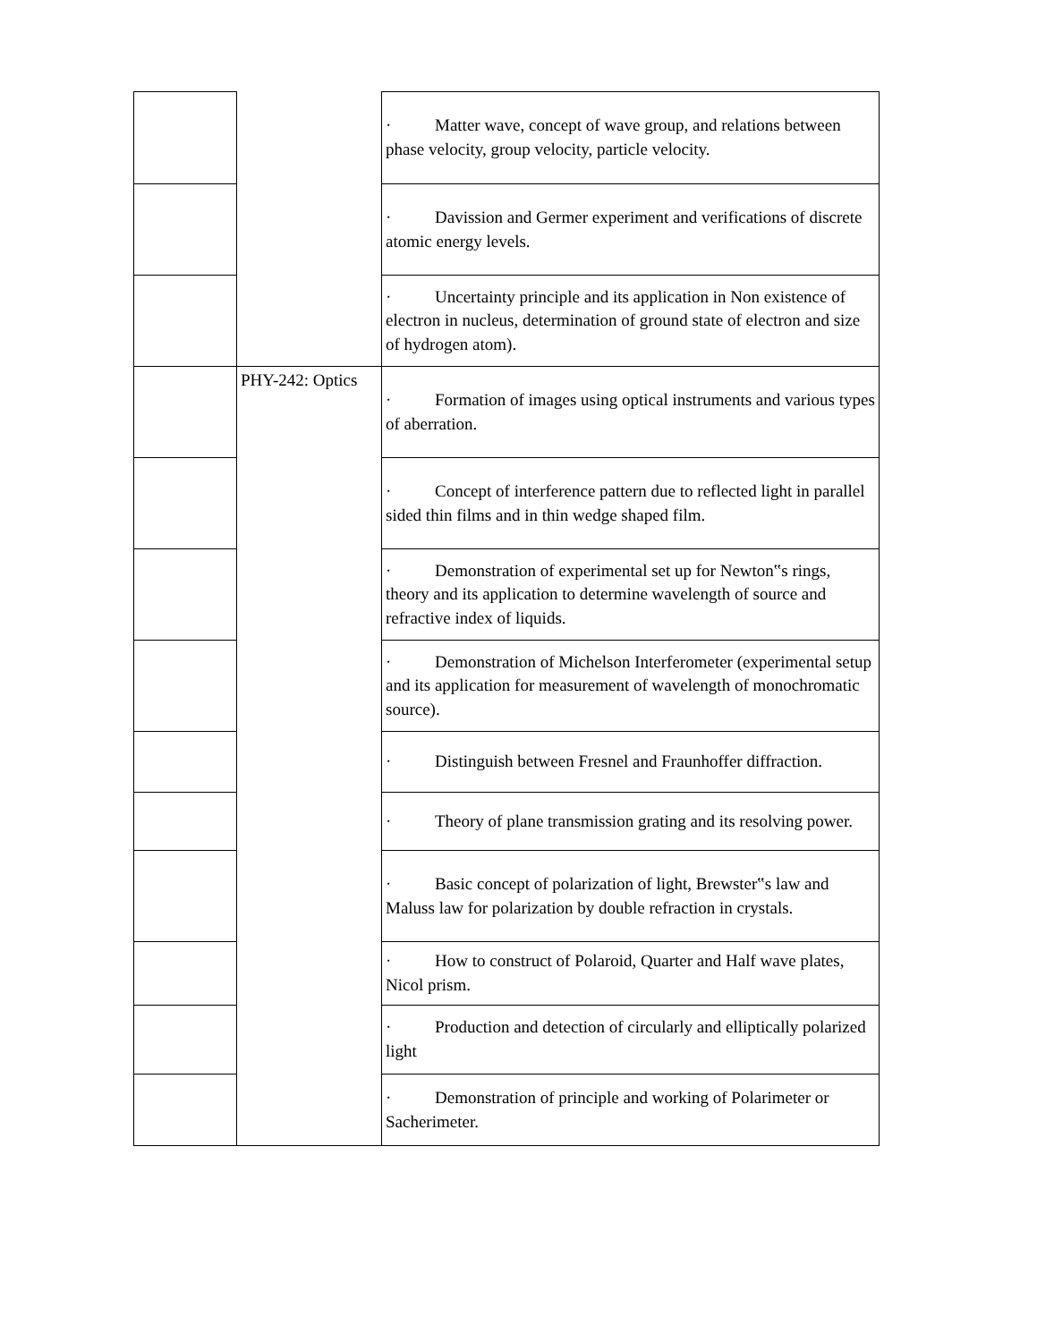| | | · Matter wave, concept of wave group, and relations between phase velocity, group velocity, particle velocity. |
| | | · Davission and Germer experiment and verifications of discrete atomic energy levels. |
| | | · Uncertainty principle and its application in Non existence of electron in nucleus, determination of ground state of electron and size of hydrogen atom). |
| | PHY-242: Optics | · Formation of images using optical instruments and various types of aberration. |
| | | · Concept of interference pattern due to reflected light in parallel sided thin films and in thin wedge shaped film. |
| | | · Demonstration of experimental set up for Newton‟s rings, theory and its application to determine wavelength of source and refractive index of liquids. |
| | | · Demonstration of Michelson Interferometer (experimental setup and its application for measurement of wavelength of monochromatic source). |
| | | · Distinguish between Fresnel and Fraunhoffer diffraction. |
| | | · Theory of plane transmission grating and its resolving power. |
| | | · Basic concept of polarization of light, Brewster‟s law and Maluss law for polarization by double refraction in crystals. |
| | | · How to construct of Polaroid, Quarter and Half wave plates, Nicol prism. |
| | | · Production and detection of circularly and elliptically polarized light |
| | | · Demonstration of principle and working of Polarimeter or Sacherimeter. |